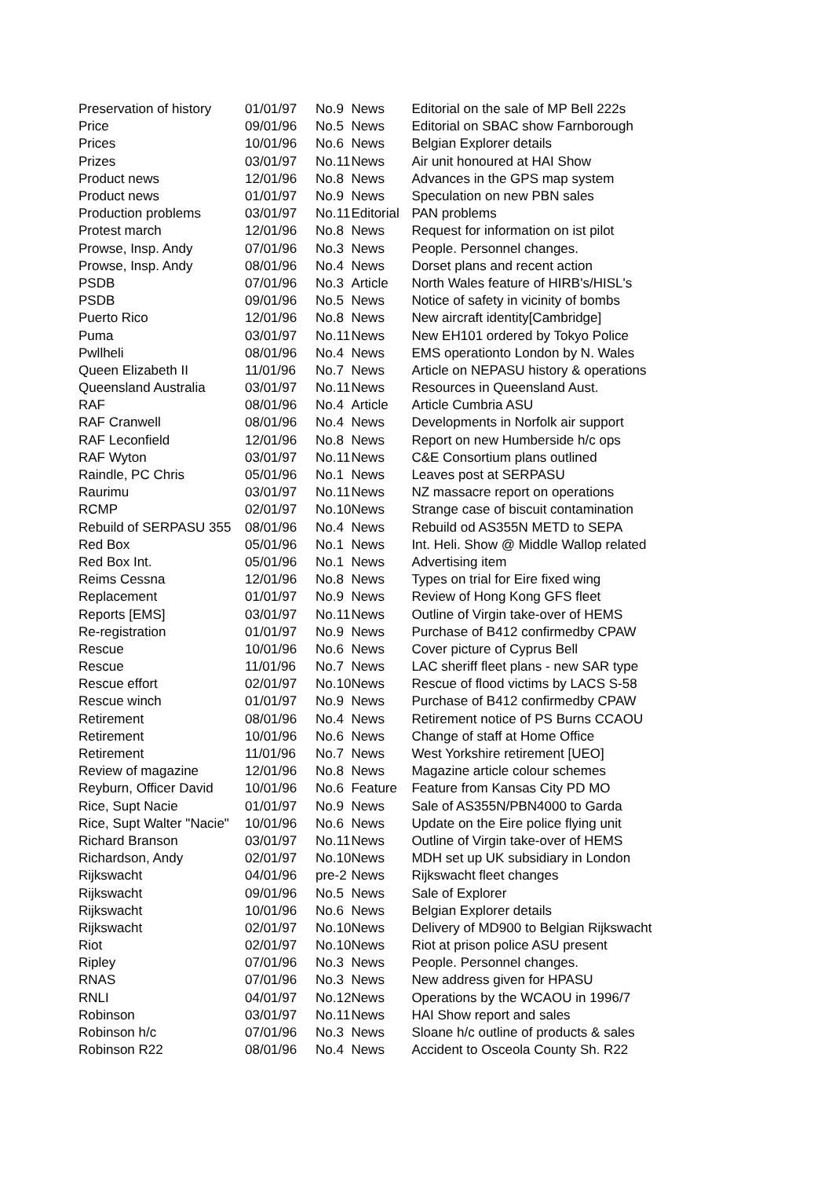| Preservation of history | 01/01/97 | No.9 | News | Editorial on the sale of MP Bell 222s |
| Price | 09/01/96 | No.5 | News | Editorial on SBAC show Farnborough |
| Prices | 10/01/96 | No.6 | News | Belgian Explorer details |
| Prizes | 03/01/97 | No.11 | News | Air unit honoured at HAI Show |
| Product news | 12/01/96 | No.8 | News | Advances in the GPS map system |
| Product news | 01/01/97 | No.9 | News | Speculation on new PBN sales |
| Production problems | 03/01/97 | No.11 | Editorial | PAN problems |
| Protest march | 12/01/96 | No.8 | News | Request for information on ist pilot |
| Prowse, Insp. Andy | 07/01/96 | No.3 | News | People. Personnel changes. |
| Prowse, Insp. Andy | 08/01/96 | No.4 | News | Dorset plans and recent action |
| PSDB | 07/01/96 | No.3 | Article | North Wales feature of HIRB's/HISL's |
| PSDB | 09/01/96 | No.5 | News | Notice of safety in vicinity of bombs |
| Puerto Rico | 12/01/96 | No.8 | News | New aircraft identity[Cambridge] |
| Puma | 03/01/97 | No.11 | News | New EH101 ordered by Tokyo Police |
| Pwllheli | 08/01/96 | No.4 | News | EMS operationto London by N. Wales |
| Queen Elizabeth II | 11/01/96 | No.7 | News | Article on NEPASU history & operations |
| Queensland Australia | 03/01/97 | No.11 | News | Resources in Queensland Aust. |
| RAF | 08/01/96 | No.4 | Article | Article Cumbria ASU |
| RAF Cranwell | 08/01/96 | No.4 | News | Developments in Norfolk air support |
| RAF Leconfield | 12/01/96 | No.8 | News | Report on new Humberside h/c ops |
| RAF Wyton | 03/01/97 | No.11 | News | C&E Consortium plans outlined |
| Raindle, PC Chris | 05/01/96 | No.1 | News | Leaves post at SERPASU |
| Raurimu | 03/01/97 | No.11 | News | NZ massacre report on operations |
| RCMP | 02/01/97 | No.10 | News | Strange case of biscuit contamination |
| Rebuild of SERPASU 355 | 08/01/96 | No.4 | News | Rebuild od AS355N METD to SEPA |
| Red Box | 05/01/96 | No.1 | News | Int. Heli. Show @ Middle Wallop related |
| Red Box Int. | 05/01/96 | No.1 | News | Advertising item |
| Reims Cessna | 12/01/96 | No.8 | News | Types on trial for Eire fixed wing |
| Replacement | 01/01/97 | No.9 | News | Review of Hong Kong GFS fleet |
| Reports [EMS] | 03/01/97 | No.11 | News | Outline of Virgin take-over of HEMS |
| Re-registration | 01/01/97 | No.9 | News | Purchase of B412 confirmedby CPAW |
| Rescue | 10/01/96 | No.6 | News | Cover picture of Cyprus Bell |
| Rescue | 11/01/96 | No.7 | News | LAC sheriff fleet plans - new SAR type |
| Rescue effort | 02/01/97 | No.10 | News | Rescue of flood victims by LACS S-58 |
| Rescue winch | 01/01/97 | No.9 | News | Purchase of B412 confirmedby CPAW |
| Retirement | 08/01/96 | No.4 | News | Retirement notice of PS Burns CCAOU |
| Retirement | 10/01/96 | No.6 | News | Change of staff at Home Office |
| Retirement | 11/01/96 | No.7 | News | West Yorkshire retirement [UEO] |
| Review of magazine | 12/01/96 | No.8 | News | Magazine article colour schemes |
| Reyburn, Officer David | 10/01/96 | No.6 | Feature | Feature from Kansas City PD MO |
| Rice, Supt Nacie | 01/01/97 | No.9 | News | Sale of AS355N/PBN4000 to Garda |
| Rice, Supt Walter "Nacie" | 10/01/96 | No.6 | News | Update on the Eire police flying unit |
| Richard Branson | 03/01/97 | No.11 | News | Outline of Virgin take-over of HEMS |
| Richardson, Andy | 02/01/97 | No.10 | News | MDH set up UK subsidiary in London |
| Rijkswacht | 04/01/96 | pre-2 | News | Rijkswacht fleet changes |
| Rijkswacht | 09/01/96 | No.5 | News | Sale of Explorer |
| Rijkswacht | 10/01/96 | No.6 | News | Belgian Explorer details |
| Rijkswacht | 02/01/97 | No.10 | News | Delivery of MD900 to Belgian Rijkswacht |
| Riot | 02/01/97 | No.10 | News | Riot at prison police ASU present |
| Ripley | 07/01/96 | No.3 | News | People. Personnel changes. |
| RNAS | 07/01/96 | No.3 | News | New address given for HPASU |
| RNLI | 04/01/97 | No.12 | News | Operations by the WCAOU in 1996/7 |
| Robinson | 03/01/97 | No.11 | News | HAI Show report and sales |
| Robinson h/c | 07/01/96 | No.3 | News | Sloane h/c outline of products & sales |
| Robinson R22 | 08/01/96 | No.4 | News | Accident to Osceola County Sh. R22 |